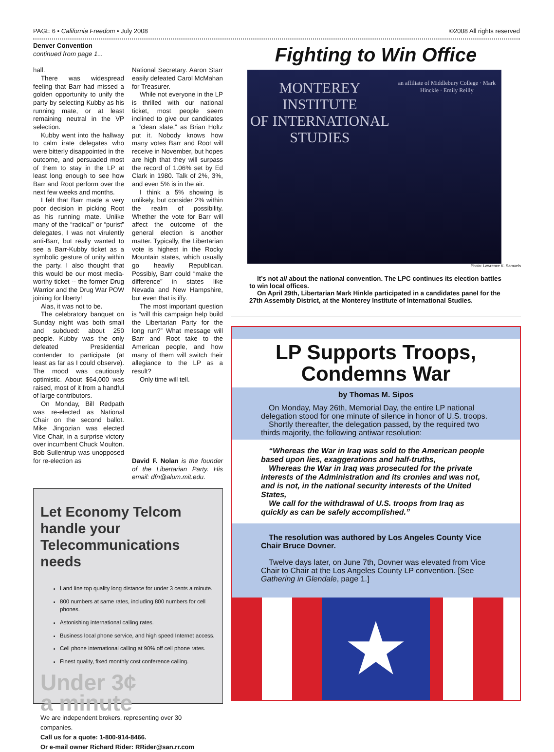PAGE 6 • California Freedom • July 2008 ©2008 All rights reserved
Denver Convention
continued from page 1...
hall.
There was widespread feeling that Barr had missed a golden opportunity to unify the party by selecting Kubby as his running mate, or at least remaining neutral in the VP selection.
Kubby went into the hallway to calm irate delegates who were bitterly disappointed in the outcome, and persuaded most of them to stay in the LP at least long enough to see how Barr and Root perform over the next few weeks and months.
I felt that Barr made a very poor decision in picking Root as his running mate. Unlike many of the “radical” or “purist” delegates, I was not virulently anti-Barr, but really wanted to see a Barr-Kubby ticket as a symbolic gesture of unity within the party. I also thought that this would be our most media-worthy ticket -- the former Drug Warrior and the Drug War POW joining for liberty!
Alas, it was not to be.
The celebratory banquet on Sunday night was both small and subdued: about 250 people. Kubby was the only defeated Presidential contender to participate (at least as far as I could observe). The mood was cautiously optimistic. About $64,000 was raised, most of it from a handful of large contributors.
On Monday, Bill Redpath was re-elected as National Chair on the second ballot. Mike Jingozian was elected Vice Chair, in a surprise victory over incumbent Chuck Moulton. Bob Sullentrup was unopposed for re-election as
National Secretary. Aaron Starr easily defeated Carol McMahan for Treasurer.
While not everyone in the LP is thrilled with our national ticket, most people seem inclined to give our candidates a “clean slate,” as Brian Holtz put it. Nobody knows how many votes Barr and Root will receive in November, but hopes are high that they will surpass the record of 1.06% set by Ed Clark in 1980. Talk of 2%, 3%, and even 5% is in the air.
I think a 5% showing is unlikely, but consider 2% within the realm of possibility. Whether the vote for Barr will affect the outcome of the general election is another matter. Typically, the Libertarian vote is highest in the Rocky Mountain states, which usually go heavily Republican. Possibly, Barr could “make the difference” in states like Nevada and New Hampshire, but even that is iffy.
The most important question is “will this campaign help build the Libertarian Party for the long run?” What message will Barr and Root take to the American people, and how many of them will switch their allegiance to the LP as a result?
Only time will tell.
David F. Nolan is the founder of the Libertarian Party. His email: dfn@alum.mit.edu.
Let Economy Telcom handle your Telecommunications needs
Land line top quality long distance for under 3 cents a minute.
800 numbers at same rates, including 800 numbers for cell phones.
Astonishing international calling rates.
Business local phone service, and high speed Internet access.
Cell phone international calling at 90% off cell phone rates.
Finest quality, fixed monthly cost conference calling.
Under 3¢
a minute
We are independent brokers, representing over 30 companies.
Call us for a quote: 1-800-914-8466.
Or e-mail owner Richard Rider: RRider@san.rr.com
Fighting to Win Office
MONTEREY
INSTITUTE
OF INTERNATIONAL STUDIES
an affiliate of Middlebury College · Mark Hinckle · Emily Reilly
Photo: Lawrence K. Samuels
It’s not all about the national convention. The LPC continues its election battles to win local offices.
On April 29th, Libertarian Mark Hinkle participated in a candidates panel for the 27th Assembly District, at the Monterey Institute of International Studies.
LP Supports Troops, Condemns War
by Thomas M. Sipos
On Monday, May 26th, Memorial Day, the entire LP national delegation stood for one minute of silence in honor of U.S. troops.
Shortly thereafter, the delegation passed, by the required two thirds majority, the following antiwar resolution:
“Whereas the War in Iraq was sold to the American people based upon lies, exaggerations and half-truths,
Whereas the War in Iraq was prosecuted for the private interests of the Administration and its cronies and was not, and is not, in the national security interests of the United States,
We call for the withdrawal of U.S. troops from Iraq as quickly as can be safely accomplished.”
The resolution was authored by Los Angeles County Vice Chair Bruce Dovner.
Twelve days later, on June 7th, Dovner was elevated from Vice Chair to Chair at the Los Angeles County LP convention. [See Gathering in Glendale, page 1.]
★